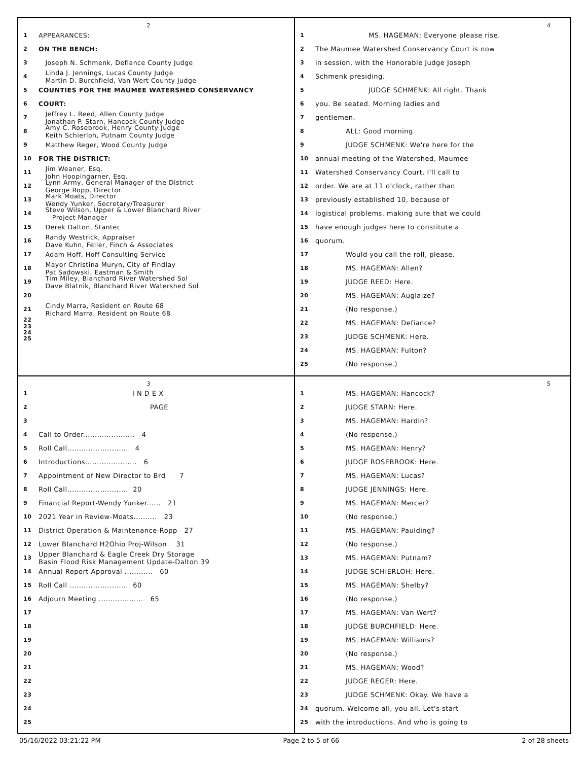2
1 APPEARANCES:
2 ON THE BENCH:
3 Joseph N. Schmenk, Defiance County Judge
4 Linda J. Jennings, Lucas County Judge
Martin D. Burchfield, Van Wert County Judge
5 COUNTIES FOR THE MAUMEE WATERSHED CONSERVANCY
6 COURT:
7 Jeffrey L. Reed, Allen County Judge
Jonathan P. Starn, Hancock County Judge
8 Amy C. Rosebrook, Henry County Judge
Keith Schierloh, Putnam County Judge
9 Matthew Reger, Wood County Judge
10 FOR THE DISTRICT:
11 Jim Weaner, Esq.
John Hoopingarner, Esq.
12 Lynn Army, General Manager of the District
George Ropp, Director
13 Mark Moats, Director
Wendy Yunker, Secretary/Treasurer
14 Steve Wilson, Upper & Lower Blanchard River
Project Manager
15 Derek Dalton, Stantec
16 Randy Westrick, Appraiser
Dave Kuhn, Feller, Finch & Associates
17 Adam Hoff, Hoff Consulting Service
18 Mayor Christina Muryn, City of Findlay
Pat Sadowski, Eastman & Smith
19 Tim Miley, Blanchard River Watershed Sol
Dave Blatnik, Blanchard River Watershed Sol
20
21 Cindy Marra, Resident on Route 68
Richard Marra, Resident on Route 68
22
23
24
25
4
1 MS. HAGEMAN: Everyone please rise.
2 The Maumee Watershed Conservancy Court is now
3 in session, with the Honorable Judge Joseph
4 Schmenk presiding.
5 JUDGE SCHMENK: All right. Thank
6 you. Be seated. Morning ladies and
7 gentlemen.
8 ALL: Good morning.
9 JUDGE SCHMENK: We're here for the
10 annual meeting of the Watershed, Maumee
11 Watershed Conservancy Court. I'll call to
12 order. We are at 11 o'clock, rather than
13 previously established 10, because of
14 logistical problems, making sure that we could
15 have enough judges here to constitute a
16 quorum.
17 Would you call the roll, please.
18 MS. HAGEMAN: Allen?
19 JUDGE REED: Here.
20 MS. HAGEMAN: Auglaize?
21 (No response.)
22 MS. HAGEMAN: Defiance?
23 JUDGE SCHMENK: Here.
24 MS. HAGEMAN: Fulton?
25 (No response.)
3
1 I N D E X
2 PAGE
3
4 Call to Order...................... 4
5 Roll Call.......................... 4
6 Introductions...................... 6
7 Appointment of New Director to Brd 7
8 Roll Call.......................... 20
9 Financial Report-Wendy Yunker...... 21
10 2021 Year in Review-Moats.......... 23
11 District Operation & Maintenance-Ropp 27
12 Lower Blanchard H2Ohio Proj-Wilson 31
13 Upper Blanchard & Eagle Creek Dry Storage
Basin Flood Risk Management Update-Dalton 39
14 Annual Report Approval ............ 60
15 Roll Call ......................... 60
16 Adjourn Meeting ................... 65
17
18
19
20
21
22
23
24
25
5
1 MS. HAGEMAN: Hancock?
2 JUDGE STARN: Here.
3 MS. HAGEMAN: Hardin?
4 (No response.)
5 MS. HAGEMAN: Henry?
6 JUDGE ROSEBROOK: Here.
7 MS. HAGEMAN: Lucas?
8 JUDGE JENNINGS: Here.
9 MS. HAGEMAN: Mercer?
10 (No response.)
11 MS. HAGEMAN: Paulding?
12 (No response.)
13 MS. HAGEMAN: Putnam?
14 JUDGE SCHIERLOH: Here.
15 MS. HAGEMAN: Shelby?
16 (No response.)
17 MS. HAGEMAN: Van Wert?
18 JUDGE BURCHFIELD: Here.
19 MS. HAGEMAN: Williams?
20 (No response.)
21 MS. HAGEMAN: Wood?
22 JUDGE REGER: Here.
23 JUDGE SCHMENK: Okay. We have a
24 quorum. Welcome all, you all. Let's start
25 with the introductions. And who is going to
05/16/2022 03:21:22 PM Page 2 to 5 of 66 2 of 28 sheets